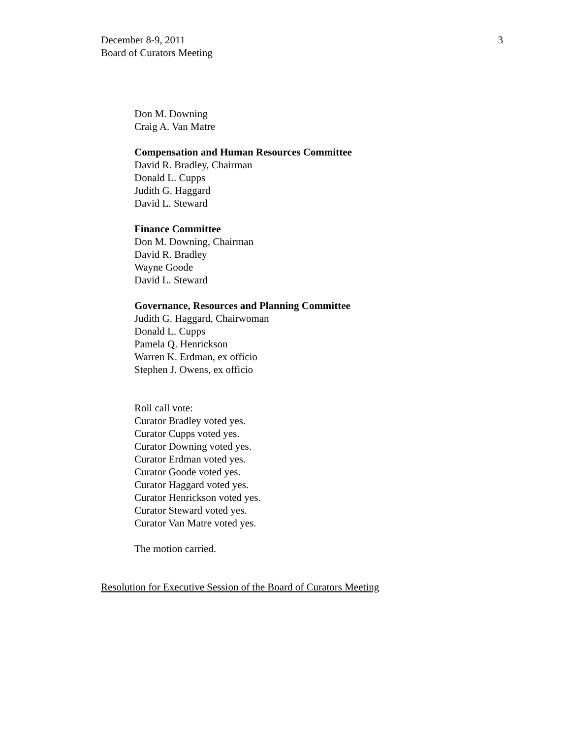December 8-9, 2011
Board of Curators Meeting
3
Don M. Downing
Craig A. Van Matre
Compensation and Human Resources Committee
David R. Bradley, Chairman
Donald L. Cupps
Judith G. Haggard
David L. Steward
Finance Committee
Don M. Downing, Chairman
David R. Bradley
Wayne Goode
David L. Steward
Governance, Resources and Planning Committee
Judith G. Haggard, Chairwoman
Donald L. Cupps
Pamela Q. Henrickson
Warren K. Erdman, ex officio
Stephen J. Owens, ex officio
Roll call vote:
Curator Bradley voted yes.
Curator Cupps voted yes.
Curator Downing voted yes.
Curator Erdman voted yes.
Curator Goode voted yes.
Curator Haggard voted yes.
Curator Henrickson voted yes.
Curator Steward voted yes.
Curator Van Matre voted yes.
The motion carried.
Resolution for Executive Session of the Board of Curators Meeting